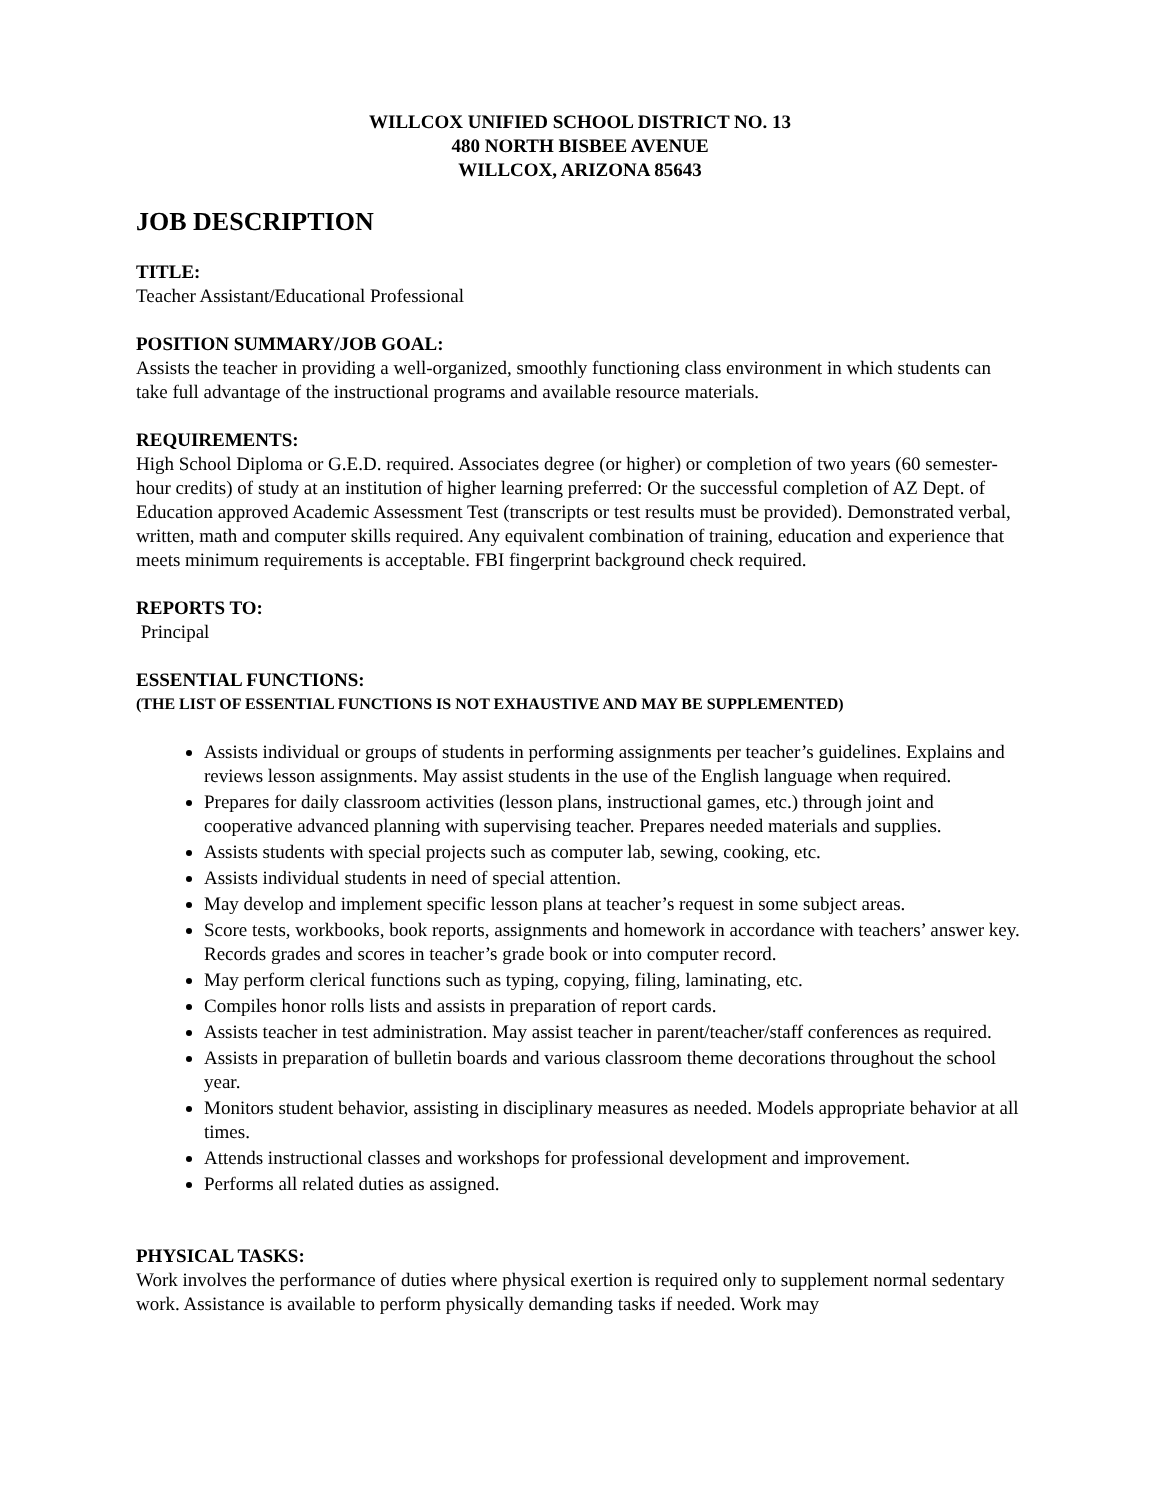WILLCOX UNIFIED SCHOOL DISTRICT NO. 13
480 NORTH BISBEE AVENUE
WILLCOX, ARIZONA 85643
JOB DESCRIPTION
TITLE:
Teacher Assistant/Educational Professional
POSITION SUMMARY/JOB GOAL:
Assists the teacher in providing a well-organized, smoothly functioning class environment in which students can take full advantage of the instructional programs and available resource materials.
REQUIREMENTS:
High School Diploma or G.E.D. required. Associates degree (or higher) or completion of two years (60 semester-hour credits) of study at an institution of higher learning preferred: Or the successful completion of AZ Dept. of Education approved Academic Assessment Test (transcripts or test results must be provided). Demonstrated verbal, written, math and computer skills required. Any equivalent combination of training, education and experience that meets minimum requirements is acceptable. FBI fingerprint background check required.
REPORTS TO:
Principal
ESSENTIAL FUNCTIONS:
(THE LIST OF ESSENTIAL FUNCTIONS IS NOT EXHAUSTIVE AND MAY BE SUPPLEMENTED)
Assists individual or groups of students in performing assignments per teacher’s guidelines. Explains and reviews lesson assignments. May assist students in the use of the English language when required.
Prepares for daily classroom activities (lesson plans, instructional games, etc.) through joint and cooperative advanced planning with supervising teacher. Prepares needed materials and supplies.
Assists students with special projects such as computer lab, sewing, cooking, etc.
Assists individual students in need of special attention.
May develop and implement specific lesson plans at teacher’s request in some subject areas.
Score tests, workbooks, book reports, assignments and homework in accordance with teachers’ answer key. Records grades and scores in teacher’s grade book or into computer record.
May perform clerical functions such as typing, copying, filing, laminating, etc.
Compiles honor rolls lists and assists in preparation of report cards.
Assists teacher in test administration. May assist teacher in parent/teacher/staff conferences as required.
Assists in preparation of bulletin boards and various classroom theme decorations throughout the school year.
Monitors student behavior, assisting in disciplinary measures as needed. Models appropriate behavior at all times.
Attends instructional classes and workshops for professional development and improvement.
Performs all related duties as assigned.
PHYSICAL TASKS:
Work involves the performance of duties where physical exertion is required only to supplement normal sedentary work. Assistance is available to perform physically demanding tasks if needed. Work may